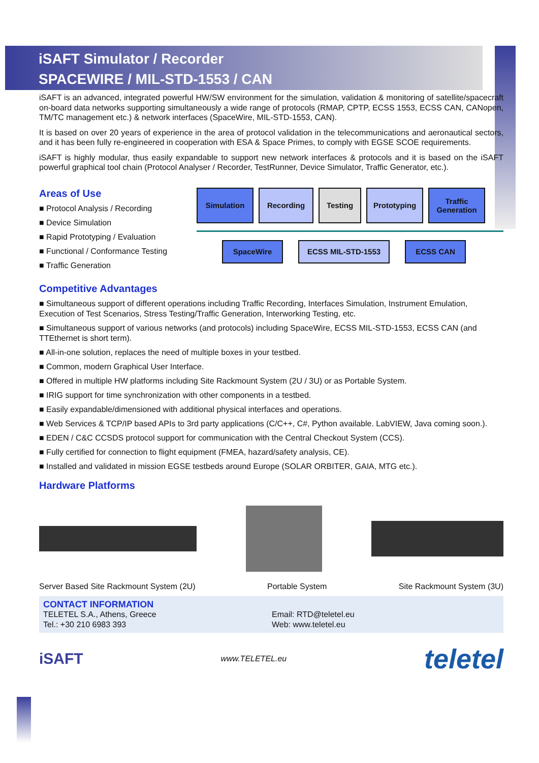iSAFT Simulator / Recorder
SPACEWIRE / MIL-STD-1553 / CAN
iSAFT is an advanced, integrated powerful HW/SW environment for the simulation, validation & monitoring of satellite/spacecraft on-board data networks supporting simultaneously a wide range of protocols (RMAP, CPTP, ECSS 1553, ECSS CAN, CANopen, TM/TC management etc.) & network interfaces (SpaceWire, MIL-STD-1553, CAN).
It is based on over 20 years of experience in the area of protocol validation in the telecommunications and aeronautical sectors, and it has been fully re-engineered in cooperation with ESA & Space Primes, to comply with EGSE SCOE requirements.
iSAFT is highly modular, thus easily expandable to support new network interfaces & protocols and it is based on the iSAFT powerful graphical tool chain (Protocol Analyser / Recorder, TestRunner, Device Simulator, Traffic Generator, etc.).
Areas of Use
■ Protocol Analysis / Recording
■ Device Simulation
■ Rapid Prototyping / Evaluation
■ Functional / Conformance Testing
■ Traffic Generation
Simulation Recording Testing Prototyping Traffic
Generation
SpaceWire ECSS MIL-STD-1553 ECSS CAN
Competitive Advantages
■ Simultaneous support of different operations including Traffic Recording, Interfaces Simulation, Instrument Emulation, Execution of Test Scenarios, Stress Testing/Traffic Generation, Interworking Testing, etc.
■ Simultaneous support of various networks (and protocols) including SpaceWire, ECSS MIL-STD-1553, ECSS CAN (and TTEthernet is short term).
■ All-in-one solution, replaces the need of multiple boxes in your testbed.
■ Common, modern Graphical User Interface.
■ Offered in multiple HW platforms including Site Rackmount System (2U / 3U) or as Portable System.
■ IRIG support for time synchronization with other components in a testbed.
■ Easily expandable/dimensioned with additional physical interfaces and operations.
■ Web Services & TCP/IP based APIs to 3rd party applications (C/C++, C#, Python available. LabVIEW, Java coming soon.).
■ EDEN / C&C CCSDS protocol support for communication with the Central Checkout System (CCS).
■ Fully certified for connection to flight equipment (FMEA, hazard/safety analysis, CE).
■ Installed and validated in mission EGSE testbeds around Europe (SOLAR ORBITER, GAIA, MTG etc.).
Hardware Platforms
Server Based Site Rackmount System (2U) Portable System Site Rackmount System (3U)
CONTACT INFORMATION
TELETEL S.A., Athens, Greece
Tel.: +30 210 6983 393
Email: RTD@teletel.eu
Web: www.teletel.eu
iSAFT www.TELETEL.eu teletel